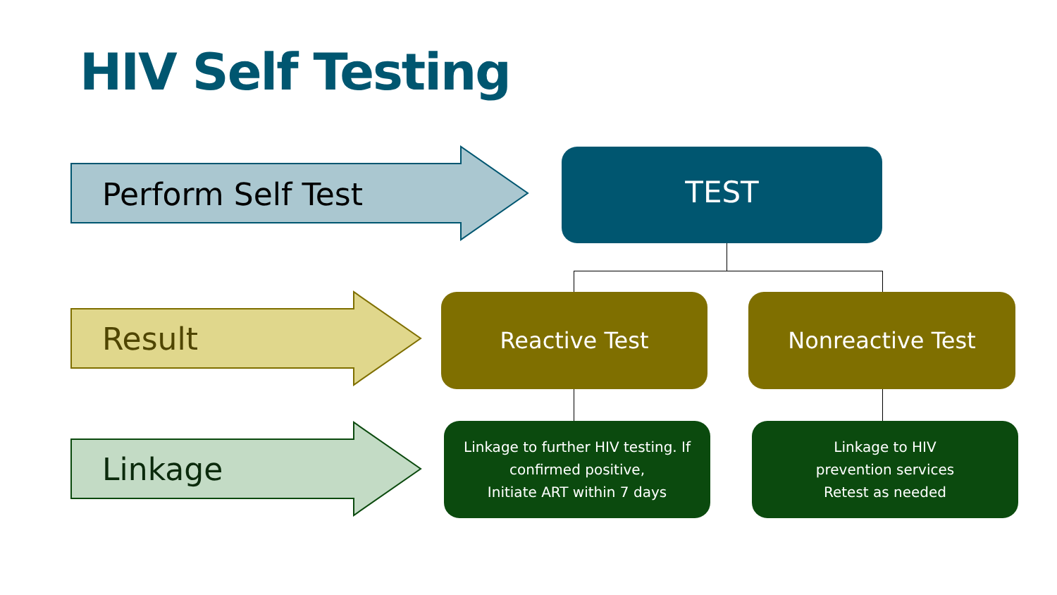HIV Self Testing
Perform Self Test
TEST
Result
Reactive Test Nonreactive Test
Linkage
Linkage to further HIV testing. If confirmed positive,
Initiate ART within 7 days
Linkage to HIV
prevention services
Retest as needed